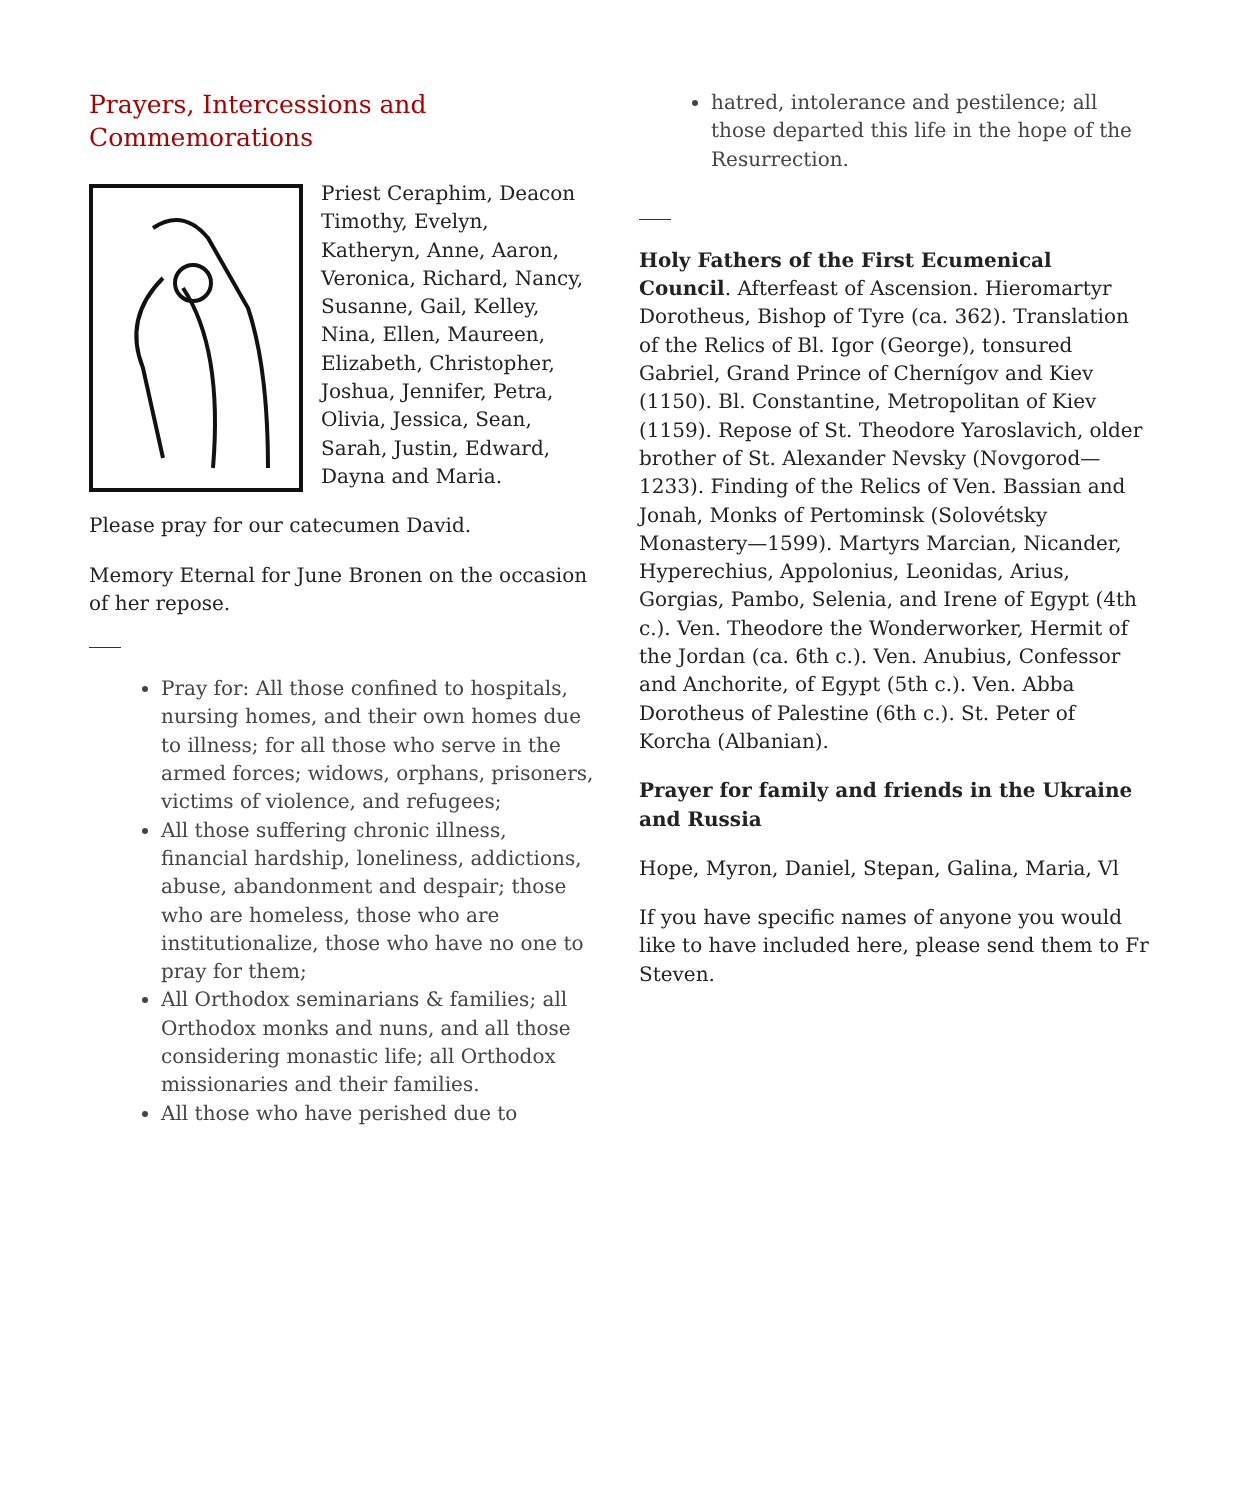Prayers, Intercessions and Commemorations
Priest Ceraphim, Deacon Timothy, Evelyn, Katheryn, Anne, Aaron, Veronica, Richard, Nancy, Susanne, Gail, Kelley, Nina, Ellen, Maureen, Elizabeth, Christopher, Joshua, Jennifer, Petra, Olivia, Jessica, Sean, Sarah, Justin, Edward, Dayna and Maria.
Please pray for our catecumen David.
Memory Eternal for June Bronen on the occasion of her repose.
Pray for: All those confined to hospitals, nursing homes, and their own homes due to illness; for all those who serve in the armed forces; widows, orphans, prisoners, victims of violence, and refugees;
All those suffering chronic illness, financial hardship, loneliness, addictions, abuse, abandonment and despair; those who are homeless, those who are institutionalize, those who have no one to pray for them;
All Orthodox seminarians & families; all Orthodox monks and nuns, and all those considering monastic life; all Orthodox missionaries and their families.
All those who have perished due to
hatred, intolerance and pestilence; all those departed this life in the hope of the Resurrection.
Holy Fathers of the First Ecumenical Council. Afterfeast of Ascension. Hieromartyr Dorotheus, Bishop of Tyre (ca. 362). Translation of the Relics of Bl. Igor (George), tonsured Gabriel, Grand Prince of Chernígov and Kiev (1150). Bl. Constantine, Metropolitan of Kiev (1159). Repose of St. Theodore Yaroslavich, older brother of St. Alexander Nevsky (Novgorod—1233). Finding of the Relics of Ven. Bassian and Jonah, Monks of Pertominsk (Solovétsky Monastery—1599). Martyrs Marcian, Nicander, Hyperechius, Appolonius, Leonidas, Arius, Gorgias, Pambo, Selenia, and Irene of Egypt (4th c.). Ven. Theodore the Wonderworker, Hermit of the Jordan (ca. 6th c.). Ven. Anubius, Confessor and Anchorite, of Egypt (5th c.). Ven. Abba Dorotheus of Palestine (6th c.). St. Peter of Korcha (Albanian).
Prayer for family and friends in the Ukraine and Russia
Hope, Myron, Daniel, Stepan, Galina, Maria, Vl
If you have specific names of anyone you would like to have included here, please send them to Fr Steven.